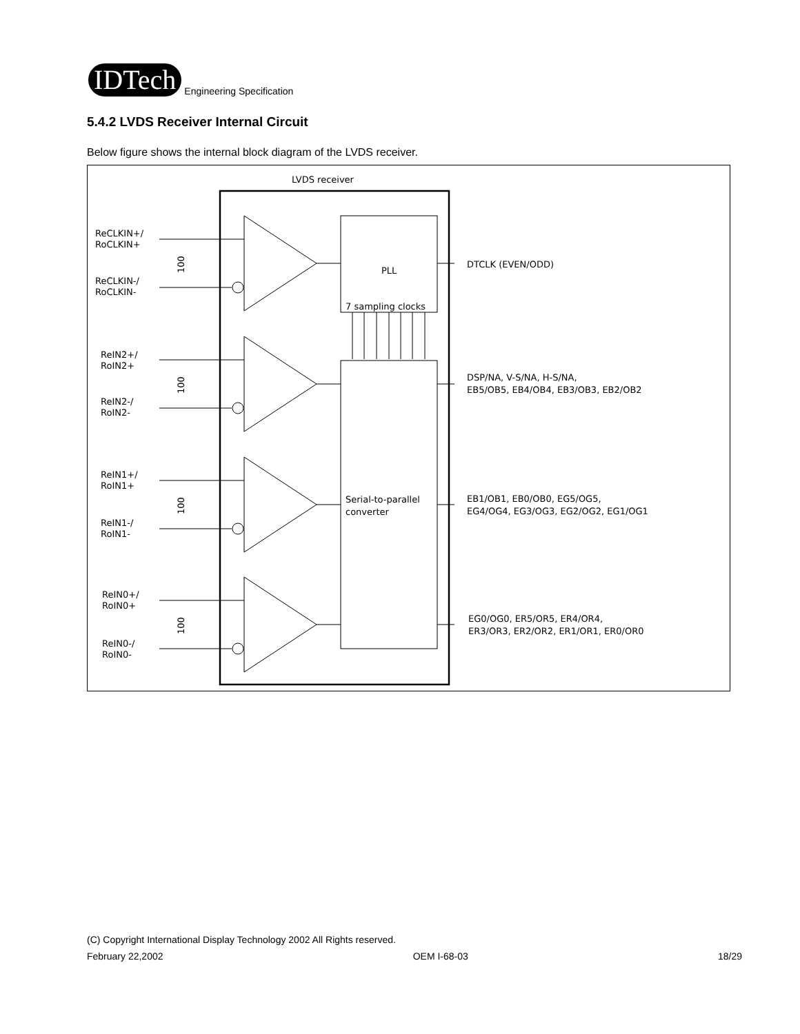IDTech
Engineering Specification
5.4.2 LVDS Receiver Internal Circuit
Below figure shows the internal block diagram of the LVDS receiver.
LVDS receiver
PLL
7 sampling clocks
Serial-to-parallel
converter
ReCLKIN+/
RoCLKIN+
ReCLKIN-/
RoCLKIN-
ReIN2+/
RoIN2+
ReIN2-/
RoIN2-
ReIN1+/
RoIN1+
ReIN1-/
RoIN1-
ReIN0+/
RoIN0+
ReIN0-/
RoIN0-
100
100
100
100
DTCLK (EVEN/ODD)
DSP/NA, V-S/NA, H-S/NA,
EB5/OB5, EB4/OB4, EB3/OB3, EB2/OB2
EB1/OB1, EB0/OB0, EG5/OG5,
EG4/OG4, EG3/OG3, EG2/OG2, EG1/OG1
EG0/OG0, ER5/OR5, ER4/OR4,
ER3/OR3, ER2/OR2, ER1/OR1, ER0/OR0
(C) Copyright International Display Technology 2002 All Rights reserved.
February 22,2002 OEM I-68-03 18/29